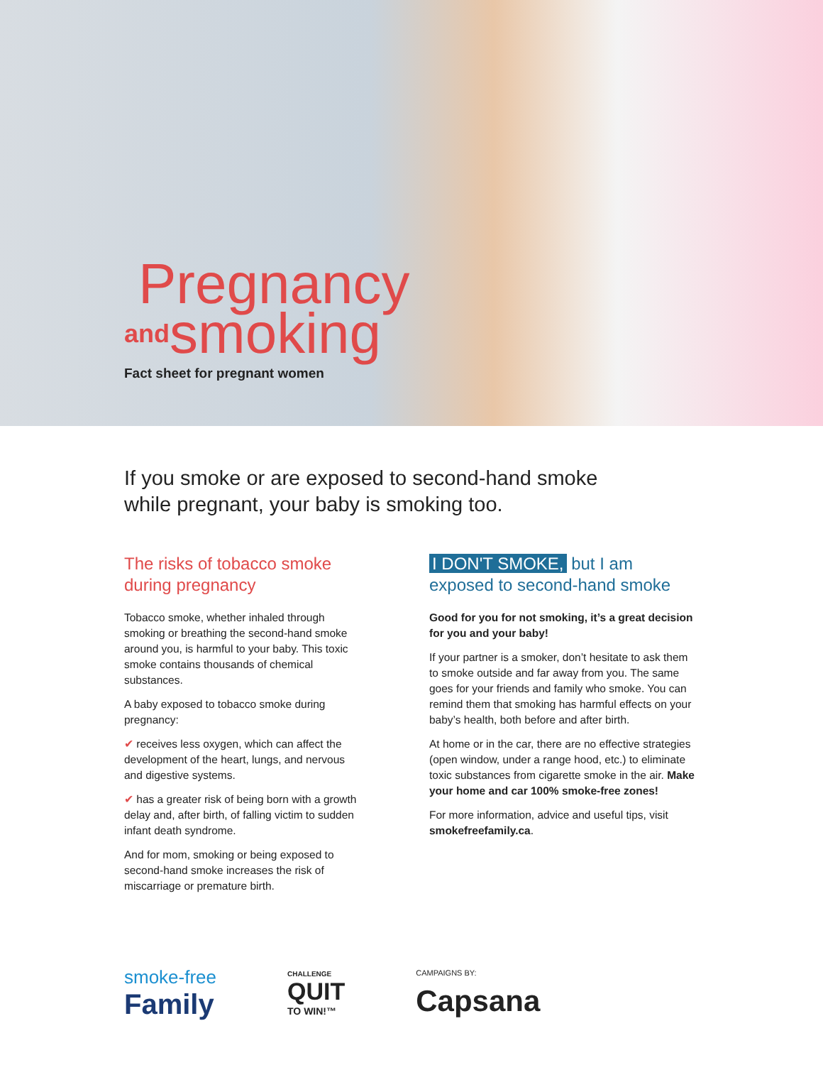Pregnancy
andsmoking
Fact sheet for pregnant women
If you smoke or are exposed to second-hand smoke
while pregnant, your baby is smoking too.
The risks of tobacco smoke
during pregnancy
Tobacco smoke, whether inhaled through smoking or breathing the second-hand smoke around you, is harmful to your baby. This toxic smoke contains thousands of chemical substances.
A baby exposed to tobacco smoke during pregnancy:
✔ receives less oxygen, which can affect the development of the heart, lungs, and nervous and digestive systems.
✔ has a greater risk of being born with a growth delay and, after birth, of falling victim to sudden infant death syndrome.
And for mom, smoking or being exposed to second-hand smoke increases the risk of miscarriage or premature birth.
I DON'T SMOKE, but I am
exposed to second-hand smoke
Good for you for not smoking, it’s a great decision for you and your baby!
If your partner is a smoker, don’t hesitate to ask them to smoke outside and far away from you. The same goes for your friends and family who smoke. You can remind them that smoking has harmful effects on your baby’s health, both before and after birth.
At home or in the car, there are no effective strategies (open window, under a range hood, etc.) to eliminate toxic substances from cigarette smoke in the air. Make your home and car 100% smoke-free zones!
For more information, advice and useful tips, visit smokefreefamily.ca.
smoke-free
Family
CHALLENGE
QUIT
TO WIN!™
CAMPAIGNS BY:
Capsana